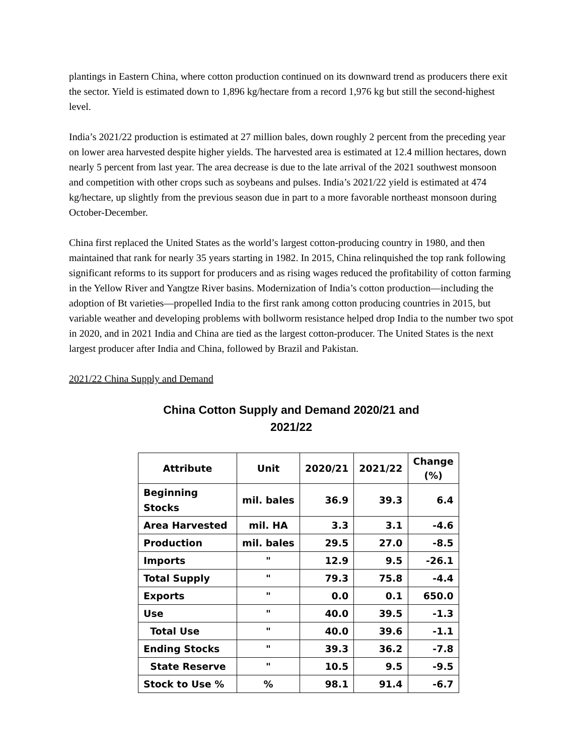plantings in Eastern China, where cotton production continued on its downward trend as producers there exit the sector. Yield is estimated down to 1,896 kg/hectare from a record 1,976 kg but still the second-highest level.
India’s 2021/22 production is estimated at 27 million bales, down roughly 2 percent from the preceding year on lower area harvested despite higher yields. The harvested area is estimated at 12.4 million hectares, down nearly 5 percent from last year. The area decrease is due to the late arrival of the 2021 southwest monsoon and competition with other crops such as soybeans and pulses. India’s 2021/22 yield is estimated at 474 kg/hectare, up slightly from the previous season due in part to a more favorable northeast monsoon during October-December.
China first replaced the United States as the world’s largest cotton-producing country in 1980, and then maintained that rank for nearly 35 years starting in 1982. In 2015, China relinquished the top rank following significant reforms to its support for producers and as rising wages reduced the profitability of cotton farming in the Yellow River and Yangtze River basins. Modernization of India’s cotton production—including the adoption of Bt varieties—propelled India to the first rank among cotton producing countries in 2015, but variable weather and developing problems with bollworm resistance helped drop India to the number two spot in 2020, and in 2021 India and China are tied as the largest cotton-producer. The United States is the next largest producer after India and China, followed by Brazil and Pakistan.
2021/22 China Supply and Demand
China Cotton Supply and Demand 2020/21 and
2021/22
| Attribute | Unit | 2020/21 | 2021/22 | Change (%) |
| --- | --- | --- | --- | --- |
| Beginning Stocks | mil. bales | 36.9 | 39.3 | 6.4 |
| Area Harvested | mil. HA | 3.3 | 3.1 | -4.6 |
| Production | mil. bales | 29.5 | 27.0 | -8.5 |
| Imports | " | 12.9 | 9.5 | -26.1 |
| Total Supply | " | 79.3 | 75.8 | -4.4 |
| Exports | " | 0.0 | 0.1 | 650.0 |
| Use | " | 40.0 | 39.5 | -1.3 |
| Total Use | " | 40.0 | 39.6 | -1.1 |
| Ending Stocks | " | 39.3 | 36.2 | -7.8 |
| State Reserve | " | 10.5 | 9.5 | -9.5 |
| Stock to Use % | % | 98.1 | 91.4 | -6.7 |